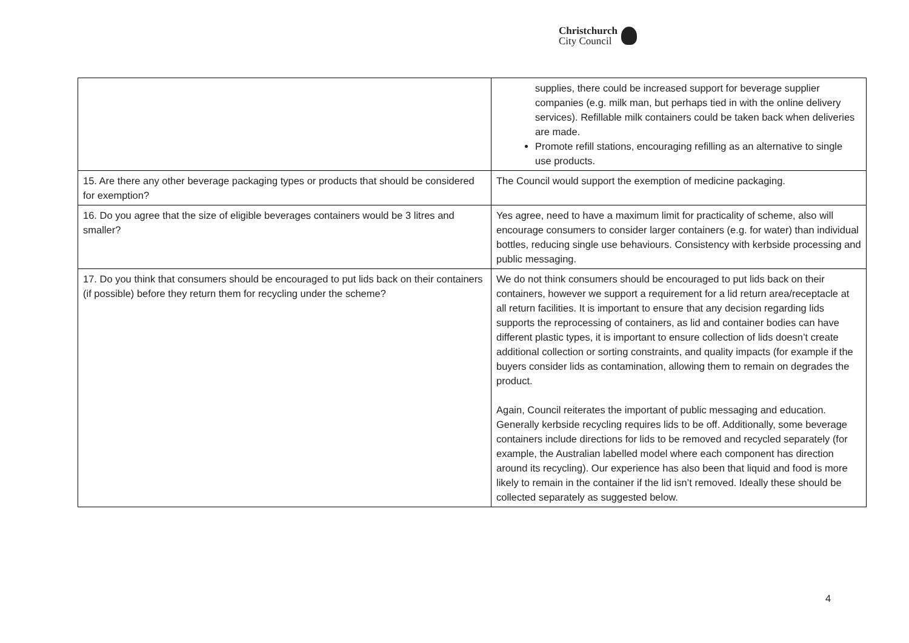Christchurch
City Council
| | supplies, there could be increased support for beverage supplier companies (e.g. milk man, but perhaps tied in with the online delivery services). Refillable milk containers could be taken back when deliveries are made. Promote refill stations, encouraging refilling as an alternative to single use products. |
| 15. Are there any other beverage packaging types or products that should be considered for exemption? | The Council would support the exemption of medicine packaging. |
| 16. Do you agree that the size of eligible beverages containers would be 3 litres and smaller? | Yes agree, need to have a maximum limit for practicality of scheme, also will encourage consumers to consider larger containers (e.g. for water) than individual bottles, reducing single use behaviours. Consistency with kerbside processing and public messaging. |
| 17. Do you think that consumers should be encouraged to put lids back on their containers (if possible) before they return them for recycling under the scheme? | We do not think consumers should be encouraged to put lids back on their containers, however we support a requirement for a lid return area/receptacle at all return facilities. It is important to ensure that any decision regarding lids supports the reprocessing of containers, as lid and container bodies can have different plastic types, it is important to ensure collection of lids doesn’t create additional collection or sorting constraints, and quality impacts (for example if the buyers consider lids as contamination, allowing them to remain on degrades the product. Again, Council reiterates the important of public messaging and education. Generally kerbside recycling requires lids to be off. Additionally, some beverage containers include directions for lids to be removed and recycled separately (for example, the Australian labelled model where each component has direction around its recycling). Our experience has also been that liquid and food is more likely to remain in the container if the lid isn’t removed. Ideally these should be collected separately as suggested below. |
4